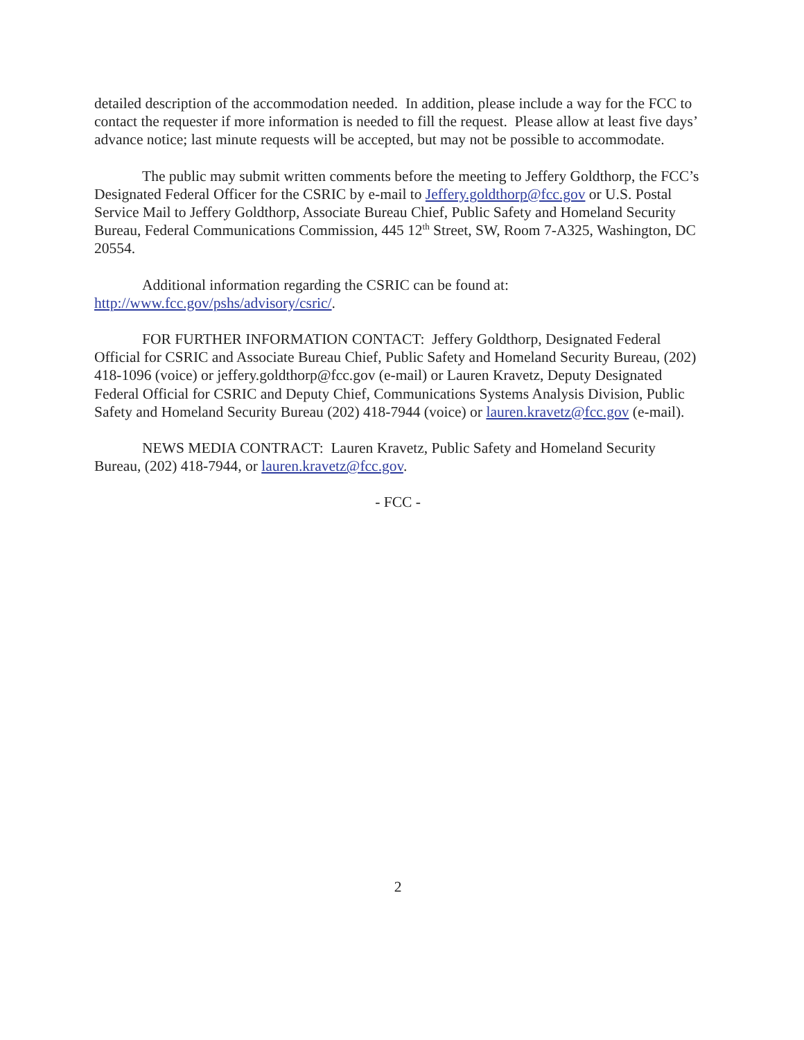detailed description of the accommodation needed. In addition, please include a way for the FCC to contact the requester if more information is needed to fill the request. Please allow at least five days’ advance notice; last minute requests will be accepted, but may not be possible to accommodate.
The public may submit written comments before the meeting to Jeffery Goldthorp, the FCC’s Designated Federal Officer for the CSRIC by e-mail to Jeffery.goldthorp@fcc.gov or U.S. Postal Service Mail to Jeffery Goldthorp, Associate Bureau Chief, Public Safety and Homeland Security Bureau, Federal Communications Commission, 445 12<sup>th</sup> Street, SW, Room 7-A325, Washington, DC 20554.
Additional information regarding the CSRIC can be found at: http://www.fcc.gov/pshs/advisory/csric/.
FOR FURTHER INFORMATION CONTACT: Jeffery Goldthorp, Designated Federal Official for CSRIC and Associate Bureau Chief, Public Safety and Homeland Security Bureau, (202) 418-1096 (voice) or jeffery.goldthorp@fcc.gov (e-mail) or Lauren Kravetz, Deputy Designated Federal Official for CSRIC and Deputy Chief, Communications Systems Analysis Division, Public Safety and Homeland Security Bureau (202) 418-7944 (voice) or lauren.kravetz@fcc.gov (e-mail).
NEWS MEDIA CONTRACT: Lauren Kravetz, Public Safety and Homeland Security Bureau, (202) 418-7944, or lauren.kravetz@fcc.gov.
- FCC -
2